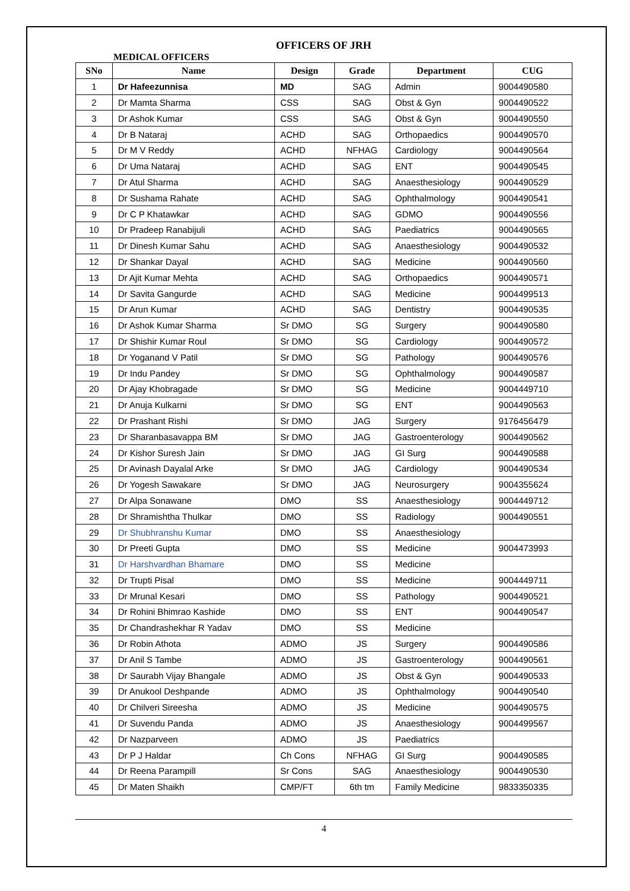OFFICERS OF JRH
MEDICAL OFFICERS
| SNo | Name | Design | Grade | Department | CUG |
| --- | --- | --- | --- | --- | --- |
| 1 | Dr Hafeezunnisa | MD | SAG | Admin | 9004490580 |
| 2 | Dr Mamta Sharma | CSS | SAG | Obst & Gyn | 9004490522 |
| 3 | Dr Ashok Kumar | CSS | SAG | Obst & Gyn | 9004490550 |
| 4 | Dr B Nataraj | ACHD | SAG | Orthopaedics | 9004490570 |
| 5 | Dr M V Reddy | ACHD | NFHAG | Cardiology | 9004490564 |
| 6 | Dr Uma Nataraj | ACHD | SAG | ENT | 9004490545 |
| 7 | Dr Atul Sharma | ACHD | SAG | Anaesthesiology | 9004490529 |
| 8 | Dr Sushama Rahate | ACHD | SAG | Ophthalmology | 9004490541 |
| 9 | Dr C P Khatawkar | ACHD | SAG | GDMO | 9004490556 |
| 10 | Dr Pradeep Ranabijuli | ACHD | SAG | Paediatrics | 9004490565 |
| 11 | Dr Dinesh Kumar Sahu | ACHD | SAG | Anaesthesiology | 9004490532 |
| 12 | Dr Shankar Dayal | ACHD | SAG | Medicine | 9004490560 |
| 13 | Dr Ajit Kumar Mehta | ACHD | SAG | Orthopaedics | 9004490571 |
| 14 | Dr Savita Gangurde | ACHD | SAG | Medicine | 9004499513 |
| 15 | Dr Arun Kumar | ACHD | SAG | Dentistry | 9004490535 |
| 16 | Dr Ashok Kumar Sharma | Sr DMO | SG | Surgery | 9004490580 |
| 17 | Dr Shishir Kumar Roul | Sr DMO | SG | Cardiology | 9004490572 |
| 18 | Dr Yoganand V Patil | Sr DMO | SG | Pathology | 9004490576 |
| 19 | Dr Indu Pandey | Sr DMO | SG | Ophthalmology | 9004490587 |
| 20 | Dr Ajay Khobragade | Sr DMO | SG | Medicine | 9004449710 |
| 21 | Dr Anuja Kulkarni | Sr DMO | SG | ENT | 9004490563 |
| 22 | Dr Prashant Rishi | Sr DMO | JAG | Surgery | 9176456479 |
| 23 | Dr Sharanbasavappa BM | Sr DMO | JAG | Gastroenterology | 9004490562 |
| 24 | Dr Kishor Suresh Jain | Sr DMO | JAG | GI Surg | 9004490588 |
| 25 | Dr Avinash Dayalal Arke | Sr DMO | JAG | Cardiology | 9004490534 |
| 26 | Dr Yogesh Sawakare | Sr DMO | JAG | Neurosurgery | 9004355624 |
| 27 | Dr Alpa Sonawane | DMO | SS | Anaesthesiology | 9004449712 |
| 28 | Dr Shramishtha Thulkar | DMO | SS | Radiology | 9004490551 |
| 29 | Dr Shubhranshu Kumar | DMO | SS | Anaesthesiology | |
| 30 | Dr Preeti Gupta | DMO | SS | Medicine | 9004473993 |
| 31 | Dr Harshvardhan Bhamare | DMO | SS | Medicine | |
| 32 | Dr Trupti Pisal | DMO | SS | Medicine | 9004449711 |
| 33 | Dr Mrunal Kesari | DMO | SS | Pathology | 9004490521 |
| 34 | Dr Rohini Bhimrao Kashide | DMO | SS | ENT | 9004490547 |
| 35 | Dr Chandrashekhar R Yadav | DMO | SS | Medicine | |
| 36 | Dr Robin Athota | ADMO | JS | Surgery | 9004490586 |
| 37 | Dr Anil S Tambe | ADMO | JS | Gastroenterology | 9004490561 |
| 38 | Dr Saurabh Vijay Bhangale | ADMO | JS | Obst & Gyn | 9004490533 |
| 39 | Dr Anukool Deshpande | ADMO | JS | Ophthalmology | 9004490540 |
| 40 | Dr Chilveri Sireesha | ADMO | JS | Medicine | 9004490575 |
| 41 | Dr Suvendu Panda | ADMO | JS | Anaesthesiology | 9004499567 |
| 42 | Dr Nazparveen | ADMO | JS | Paediatrics | |
| 43 | Dr P J Haldar | Ch Cons | NFHAG | GI Surg | 9004490585 |
| 44 | Dr Reena Parampill | Sr Cons | SAG | Anaesthesiology | 9004490530 |
| 45 | Dr Maten Shaikh | CMP/FT | 6th tm | Family Medicine | 9833350335 |
4